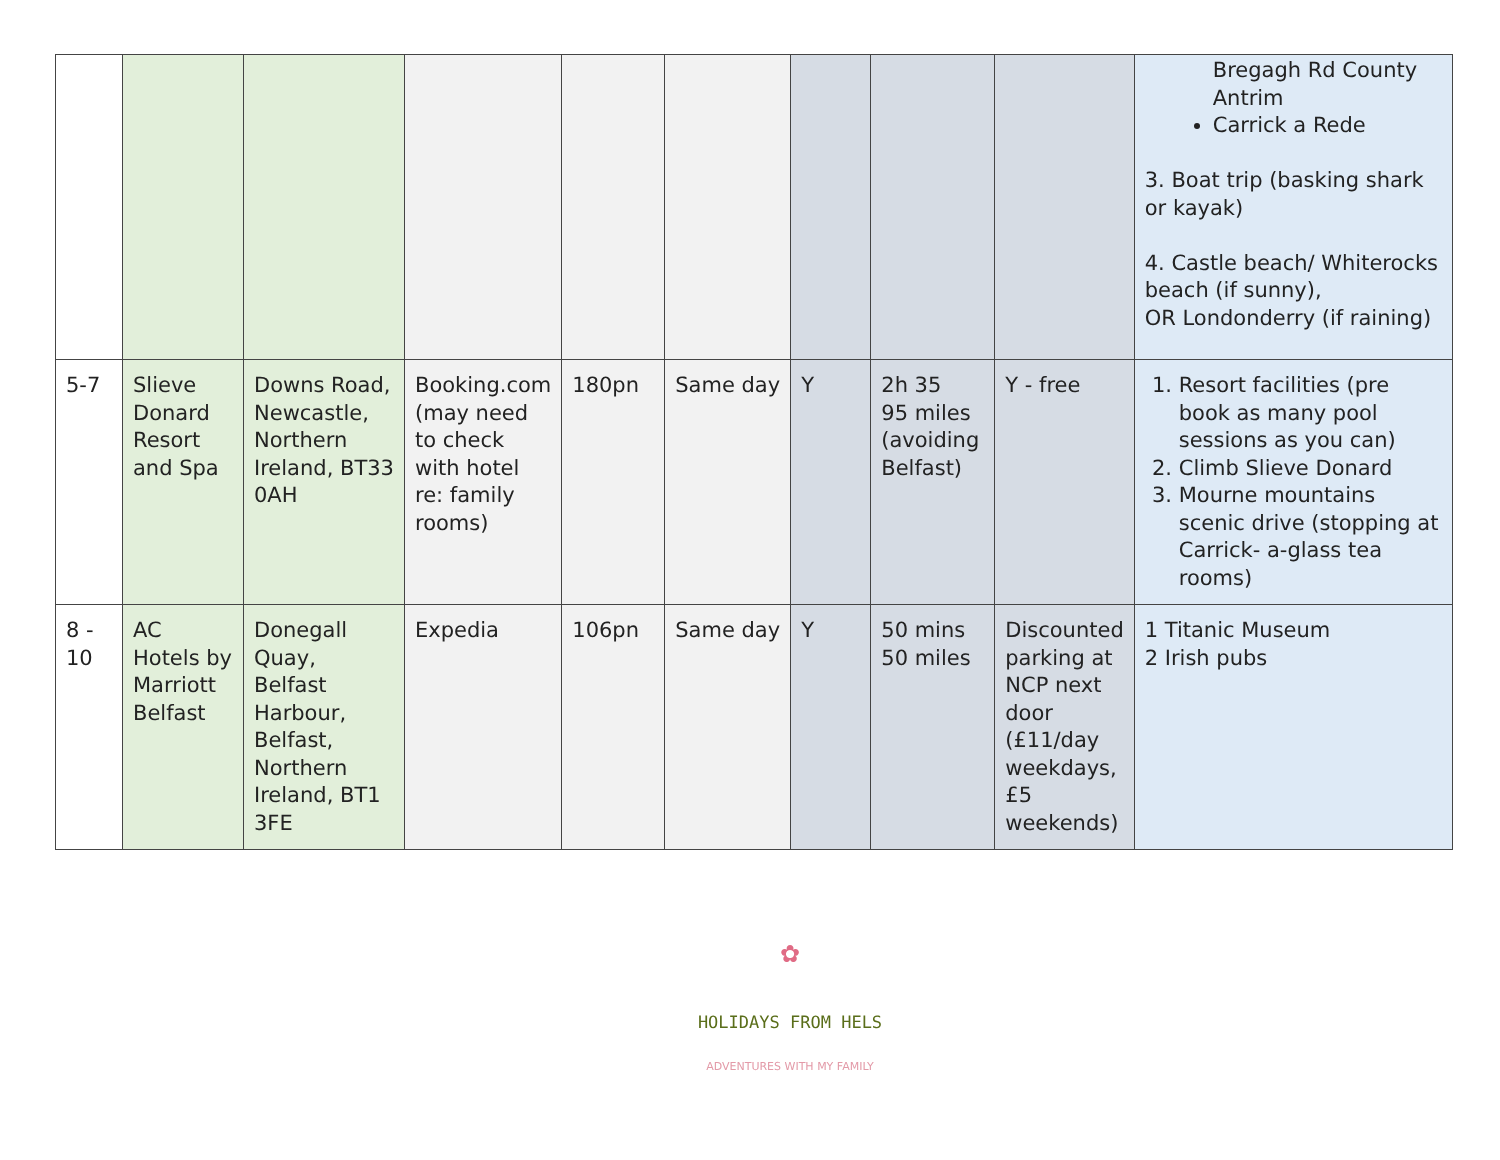| | | | | | | | | | Bregagh Rd County Antrim Carrick a Rede 3. Boat trip (basking shark or kayak) 4. Castle beach/ Whiterocks beach (if sunny), OR Londonderry (if raining) |
| 5-7 | Slieve Donard Resort and Spa | Downs Road, Newcastle, Northern Ireland, BT33 0AH | Booking.com (may need to check with hotel re: family rooms) | 180pn | Same day | Y | 2h 35 95 miles (avoiding Belfast) | Y - free | 1. Resort facilities (pre book as many pool sessions as you can) 2. Climb Slieve Donard 3. Mourne mountains scenic drive (stopping at Carrick- a-glass tea rooms) |
| 8 - 10 | AC Hotels by Marriott Belfast | Donegall Quay, Belfast Harbour, Belfast, Northern Ireland, BT1 3FE | Expedia | 106pn | Same day | Y | 50 mins 50 miles | Discounted parking at NCP next door (£11/day weekdays, £5 weekends) | 1 Titanic Museum 2 Irish pubs |
✿
HOLIDAYS FROM HELS
ADVENTURES WITH MY FAMILY